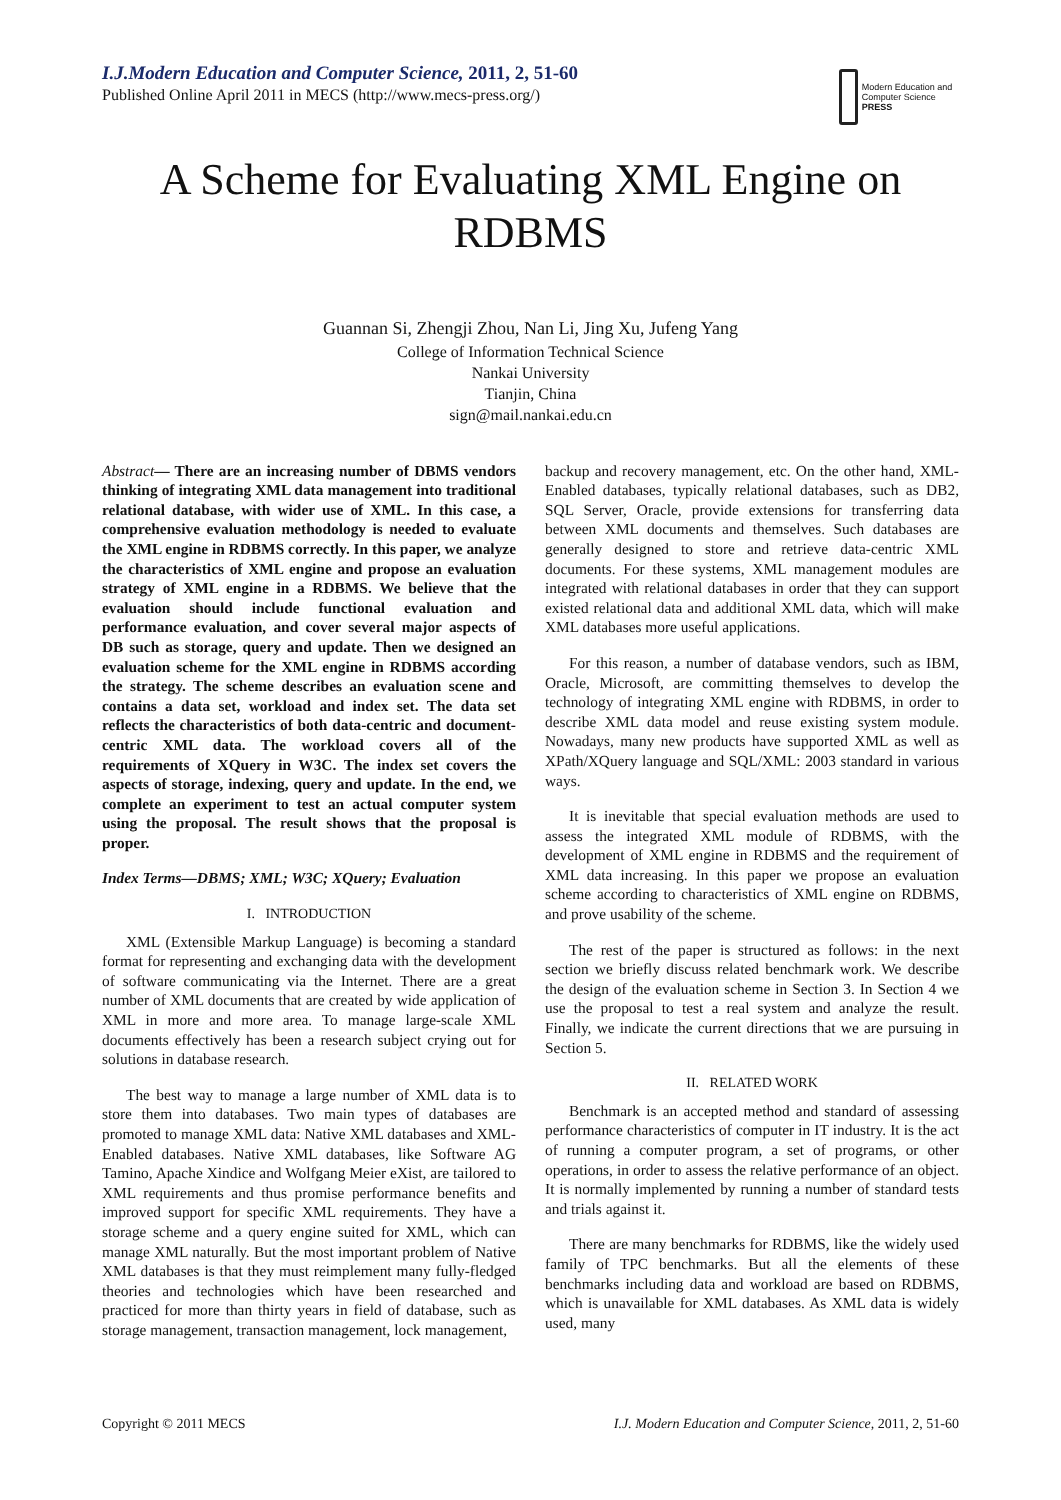I.J.Modern Education and Computer Science, 2011, 2, 51-60
Published Online April 2011 in MECS (http://www.mecs-press.org/)
Modern Education and Computer Science
PRESS
A Scheme for Evaluating XML Engine on
RDBMS
Guannan Si, Zhengji Zhou, Nan Li, Jing Xu, Jufeng Yang
College of Information Technical Science
Nankai University
Tianjin, China
sign@mail.nankai.edu.cn
Abstract— There are an increasing number of DBMS vendors thinking of integrating XML data management into traditional relational database, with wider use of XML. In this case, a comprehensive evaluation methodology is needed to evaluate the XML engine in RDBMS correctly. In this paper, we analyze the characteristics of XML engine and propose an evaluation strategy of XML engine in a RDBMS. We believe that the evaluation should include functional evaluation and performance evaluation, and cover several major aspects of DB such as storage, query and update. Then we designed an evaluation scheme for the XML engine in RDBMS according the strategy. The scheme describes an evaluation scene and contains a data set, workload and index set. The data set reflects the characteristics of both data-centric and document-centric XML data. The workload covers all of the requirements of XQuery in W3C. The index set covers the aspects of storage, indexing, query and update. In the end, we complete an experiment to test an actual computer system using the proposal. The result shows that the proposal is proper.
Index Terms—DBMS; XML; W3C; XQuery; Evaluation
I. INTRODUCTION
XML (Extensible Markup Language) is becoming a standard format for representing and exchanging data with the development of software communicating via the Internet. There are a great number of XML documents that are created by wide application of XML in more and more area. To manage large-scale XML documents effectively has been a research subject crying out for solutions in database research.
The best way to manage a large number of XML data is to store them into databases. Two main types of databases are promoted to manage XML data: Native XML databases and XML-Enabled databases. Native XML databases, like Software AG Tamino, Apache Xindice and Wolfgang Meier eXist, are tailored to XML requirements and thus promise performance benefits and improved support for specific XML requirements. They have a storage scheme and a query engine suited for XML, which can manage XML naturally. But the most important problem of Native XML databases is that they must reimplement many fully-fledged theories and technologies which have been researched and practiced for more than thirty years in field of database, such as storage management, transaction management, lock management,
backup and recovery management, etc. On the other hand, XML-Enabled databases, typically relational databases, such as DB2, SQL Server, Oracle, provide extensions for transferring data between XML documents and themselves. Such databases are generally designed to store and retrieve data-centric XML documents. For these systems, XML management modules are integrated with relational databases in order that they can support existed relational data and additional XML data, which will make XML databases more useful applications.
For this reason, a number of database vendors, such as IBM, Oracle, Microsoft, are committing themselves to develop the technology of integrating XML engine with RDBMS, in order to describe XML data model and reuse existing system module. Nowadays, many new products have supported XML as well as XPath/XQuery language and SQL/XML: 2003 standard in various ways.
It is inevitable that special evaluation methods are used to assess the integrated XML module of RDBMS, with the development of XML engine in RDBMS and the requirement of XML data increasing. In this paper we propose an evaluation scheme according to characteristics of XML engine on RDBMS, and prove usability of the scheme.
The rest of the paper is structured as follows: in the next section we briefly discuss related benchmark work. We describe the design of the evaluation scheme in Section 3. In Section 4 we use the proposal to test a real system and analyze the result. Finally, we indicate the current directions that we are pursuing in Section 5.
II. RELATED WORK
Benchmark is an accepted method and standard of assessing performance characteristics of computer in IT industry. It is the act of running a computer program, a set of programs, or other operations, in order to assess the relative performance of an object. It is normally implemented by running a number of standard tests and trials against it.
There are many benchmarks for RDBMS, like the widely used family of TPC benchmarks. But all the elements of these benchmarks including data and workload are based on RDBMS, which is unavailable for XML databases. As XML data is widely used, many
Copyright © 2011 MECS I.J. Modern Education and Computer Science, 2011, 2, 51-60